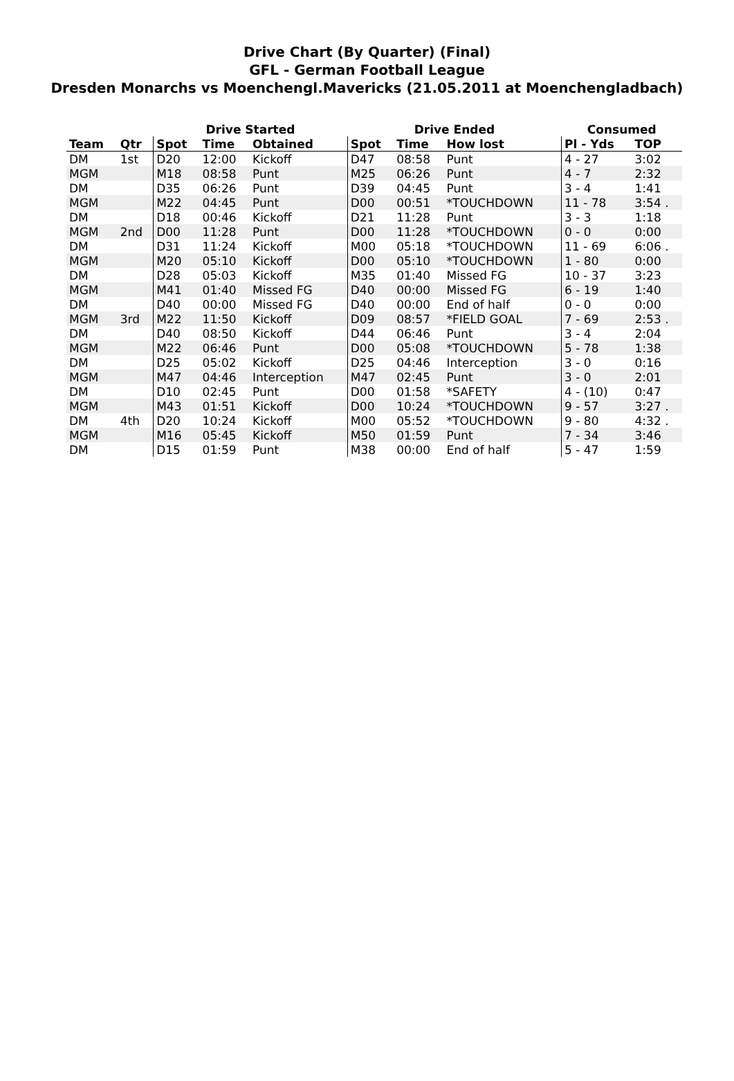Drive Chart (By Quarter) (Final)
GFL - German Football League
Dresden Monarchs vs Moenchengl.Mavericks (21.05.2011 at Moenchengladbach)
| | | Drive Started | | | Drive Ended | | | Consumed | |
| --- | --- | --- | --- | --- | --- | --- | --- | --- | --- |
| Team | Qtr | Spot | Time | Obtained | Spot | Time | How lost | Pl - Yds | TOP |
| DM | 1st | D20 | 12:00 | Kickoff | D47 | 08:58 | Punt | 4 - 27 | 3:02 |
| MGM | | M18 | 08:58 | Punt | M25 | 06:26 | Punt | 4 - 7 | 2:32 |
| DM | | D35 | 06:26 | Punt | D39 | 04:45 | Punt | 3 - 4 | 1:41 |
| MGM | | M22 | 04:45 | Punt | D00 | 00:51 | *TOUCHDOWN | 11 - 78 | 3:54 . |
| DM | | D18 | 00:46 | Kickoff | D21 | 11:28 | Punt | 3 - 3 | 1:18 |
| MGM | 2nd | D00 | 11:28 | Punt | D00 | 11:28 | *TOUCHDOWN | 0 - 0 | 0:00 |
| DM | | D31 | 11:24 | Kickoff | M00 | 05:18 | *TOUCHDOWN | 11 - 69 | 6:06 . |
| MGM | | M20 | 05:10 | Kickoff | D00 | 05:10 | *TOUCHDOWN | 1 - 80 | 0:00 |
| DM | | D28 | 05:03 | Kickoff | M35 | 01:40 | Missed FG | 10 - 37 | 3:23 |
| MGM | | M41 | 01:40 | Missed FG | D40 | 00:00 | Missed FG | 6 - 19 | 1:40 |
| DM | | D40 | 00:00 | Missed FG | D40 | 00:00 | End of half | 0 - 0 | 0:00 |
| MGM | 3rd | M22 | 11:50 | Kickoff | D09 | 08:57 | *FIELD GOAL | 7 - 69 | 2:53 . |
| DM | | D40 | 08:50 | Kickoff | D44 | 06:46 | Punt | 3 - 4 | 2:04 |
| MGM | | M22 | 06:46 | Punt | D00 | 05:08 | *TOUCHDOWN | 5 - 78 | 1:38 |
| DM | | D25 | 05:02 | Kickoff | D25 | 04:46 | Interception | 3 - 0 | 0:16 |
| MGM | | M47 | 04:46 | Interception | M47 | 02:45 | Punt | 3 - 0 | 2:01 |
| DM | | D10 | 02:45 | Punt | D00 | 01:58 | *SAFETY | 4 - (10) | 0:47 |
| MGM | | M43 | 01:51 | Kickoff | D00 | 10:24 | *TOUCHDOWN | 9 - 57 | 3:27 . |
| DM | 4th | D20 | 10:24 | Kickoff | M00 | 05:52 | *TOUCHDOWN | 9 - 80 | 4:32 . |
| MGM | | M16 | 05:45 | Kickoff | M50 | 01:59 | Punt | 7 - 34 | 3:46 |
| DM | | D15 | 01:59 | Punt | M38 | 00:00 | End of half | 5 - 47 | 1:59 |